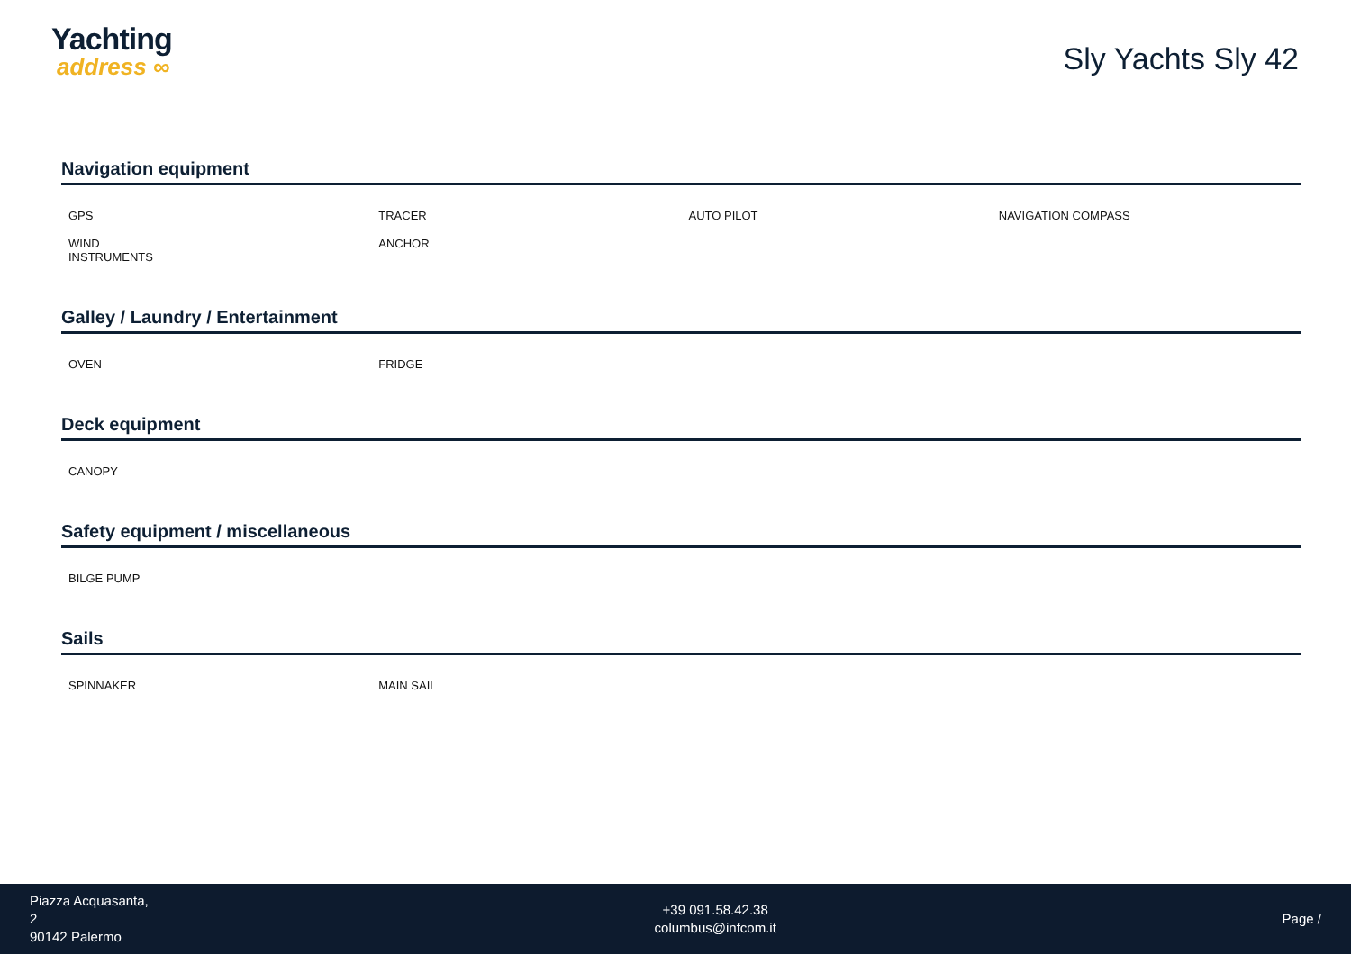Yachting
address ∞
Sly Yachts Sly 42
Navigation equipment
| GPS | TRACER | AUTO PILOT | NAVIGATION COMPASS |
| WIND INSTRUMENTS | ANCHOR | | |
Galley / Laundry / Entertainment
| OVEN | FRIDGE | | |
Deck equipment
| CANOPY | | | |
Safety equipment / miscellaneous
| BILGE PUMP | | | |
Sails
| SPINNAKER | MAIN SAIL | | |
Piazza Acquasanta,
2
90142 Palermo
+39 091.58.42.38
columbus@infcom.it
Page /